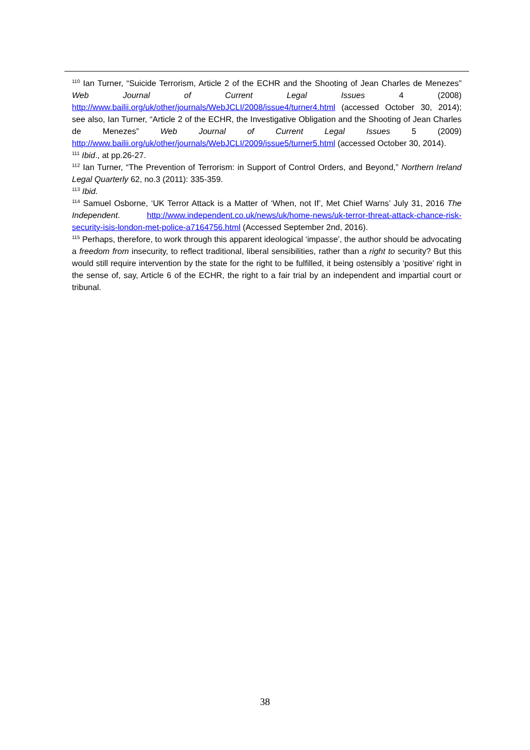<sup>110</sup> Ian Turner, “Suicide Terrorism, Article 2 of the ECHR and the Shooting of Jean Charles de Menezes” Web Journal of Current Legal Issues 4 (2008) http://www.bailii.org/uk/other/journals/WebJCLI/2008/issue4/turner4.html (accessed October 30, 2014); see also, Ian Turner, “Article 2 of the ECHR, the Investigative Obligation and the Shooting of Jean Charles de Menezes” Web Journal of Current Legal Issues 5 (2009) http://www.bailii.org/uk/other/journals/WebJCLI/2009/issue5/turner5.html (accessed October 30, 2014).
<sup>111</sup> Ibid., at pp.26-27.
<sup>112</sup> Ian Turner, “The Prevention of Terrorism: in Support of Control Orders, and Beyond,” Northern Ireland Legal Quarterly 62, no.3 (2011): 335-359.
<sup>113</sup> Ibid.
<sup>114</sup> Samuel Osborne, ‘UK Terror Attack is a Matter of ‘When, not If’, Met Chief Warns’ July 31, 2016 The Independent. http://www.independent.co.uk/news/uk/home-news/uk-terror-threat-attack-chance-risk-security-isis-london-met-police-a7164756.html (Accessed September 2nd, 2016).
<sup>115</sup> Perhaps, therefore, to work through this apparent ideological ‘impasse’, the author should be advocating a freedom from insecurity, to reflect traditional, liberal sensibilities, rather than a right to security? But this would still require intervention by the state for the right to be fulfilled, it being ostensibly a ‘positive’ right in the sense of, say, Article 6 of the ECHR, the right to a fair trial by an independent and impartial court or tribunal.
38